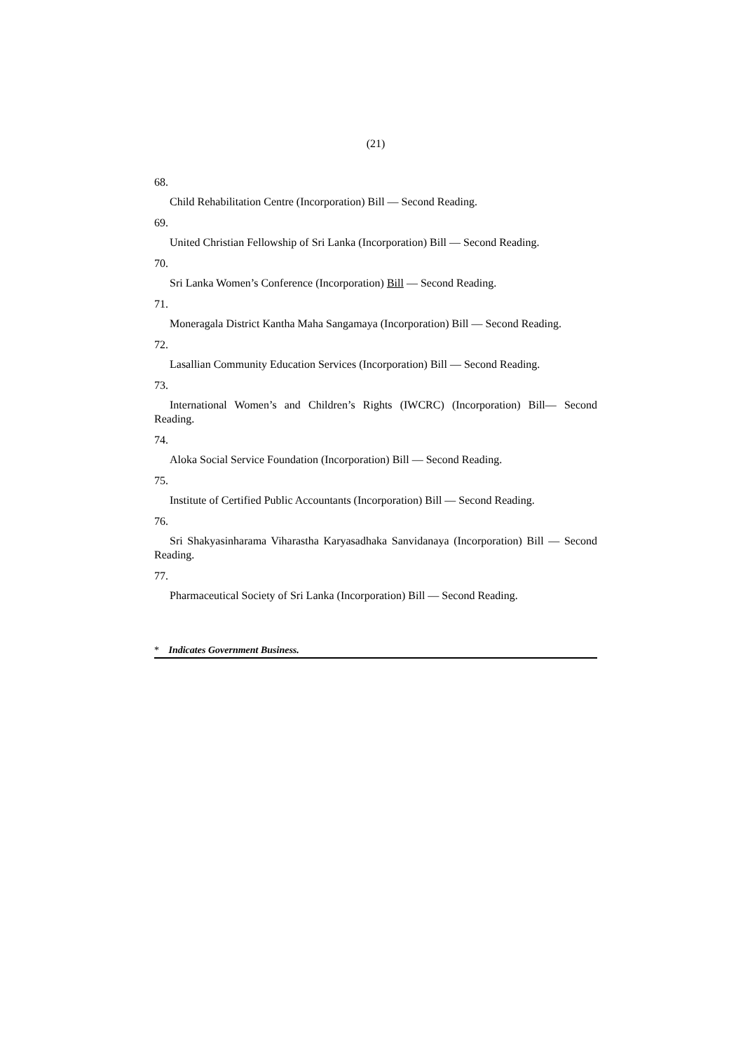(21)
68.
Child Rehabilitation Centre (Incorporation) Bill — Second Reading.
69.
United Christian Fellowship of Sri Lanka (Incorporation) Bill — Second Reading.
70.
Sri Lanka Women’s Conference (Incorporation) Bill — Second Reading.
71.
Moneragala District Kantha Maha Sangamaya (Incorporation) Bill — Second Reading.
72.
Lasallian Community Education Services (Incorporation) Bill — Second Reading.
73.
International Women’s and Children’s Rights (IWCRC) (Incorporation) Bill— Second Reading.
74.
Aloka Social Service Foundation (Incorporation) Bill — Second Reading.
75.
Institute of Certified Public Accountants (Incorporation) Bill — Second Reading.
76.
Sri Shakyasinharama Viharastha Karyasadhaka Sanvidanaya (Incorporation) Bill — Second Reading.
77.
Pharmaceutical Society of Sri Lanka (Incorporation) Bill — Second Reading.
* Indicates Government Business.